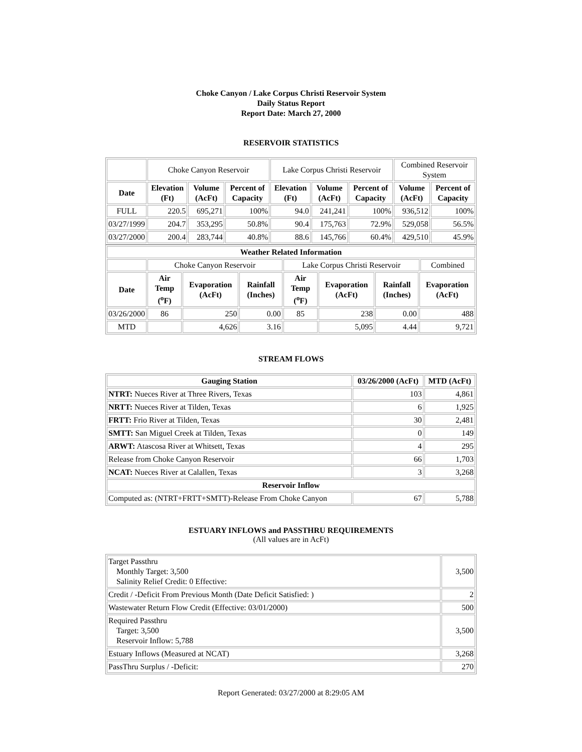Choke Canyon / Lake Corpus Christi Reservoir System
Daily Status Report
Report Date: March 27, 2000
RESERVOIR STATISTICS
| | Choke Canyon Reservoir | | | Lake Corpus Christi Reservoir | | | Combined Reservoir System | |
| Date | Elevation (Ft) | Volume (AcFt) | Percent of Capacity | Elevation (Ft) | Volume (AcFt) | Percent of Capacity | Volume (AcFt) | Percent of Capacity |
| FULL | 220.5 | 695,271 | 100% | 94.0 | 241,241 | 100% | 936,512 | 100% |
| 03/27/1999 | 204.7 | 353,295 | 50.8% | 90.4 | 175,763 | 72.9% | 529,058 | 56.5% |
| 03/27/2000 | 200.4 | 283,744 | 40.8% | 88.6 | 145,766 | 60.4% | 429,510 | 45.9% |
| Weather Related Information | | | | | | | | |
| --- | --- | --- | --- | --- | --- | --- | --- | --- |
| | Choke Canyon Reservoir | | | Lake Corpus Christi Reservoir | | | | Combined |
| Date | Air Temp (<sup>o</sup>F) | Evaporation (AcFt) | Rainfall (Inches) | Air Temp (<sup>o</sup>F) | Evaporation (AcFt) | Rainfall (Inches) | Evaporation (AcFt) | |
| 03/26/2000 | 86 | 250 | 0.00 | 85 | 238 | 0.00 | 488 | |
| MTD | | 4,626 | 3.16 | | 5,095 | 4.44 | 9,721 | |
STREAM FLOWS
| Gauging Station | 03/26/2000 (AcFt) | MTD (AcFt) |
| --- | --- | --- |
| NTRT: Nueces River at Three Rivers, Texas | 103 | 4,861 |
| NRTT: Nueces River at Tilden, Texas | 6 | 1,925 |
| FRTT: Frio River at Tilden, Texas | 30 | 2,481 |
| SMTT: San Miguel Creek at Tilden, Texas | 0 | 149 |
| ARWT: Atascosa River at Whitsett, Texas | 4 | 295 |
| Release from Choke Canyon Reservoir | 66 | 1,703 |
| NCAT: Nueces River at Calallen, Texas | 3 | 3,268 |
| Reservoir Inflow | | |
| Computed as: (NTRT+FRTT+SMTT)-Release From Choke Canyon | 67 | 5,788 |
ESTUARY INFLOWS and PASSTHRU REQUIREMENTS
(All values are in AcFt)
| Target Passthru Monthly Target: 3,500 Salinity Relief Credit: 0 Effective: | 3,500 |
| Credit / -Deficit From Previous Month (Date Deficit Satisfied: ) | 2 |
| Wastewater Return Flow Credit (Effective: 03/01/2000) | 500 |
| Required Passthru Target: 3,500 Reservoir Inflow: 5,788 | 3,500 |
| Estuary Inflows (Measured at NCAT) | 3,268 |
| PassThru Surplus / -Deficit: | 270 |
Report Generated: 03/27/2000 at 8:29:05 AM